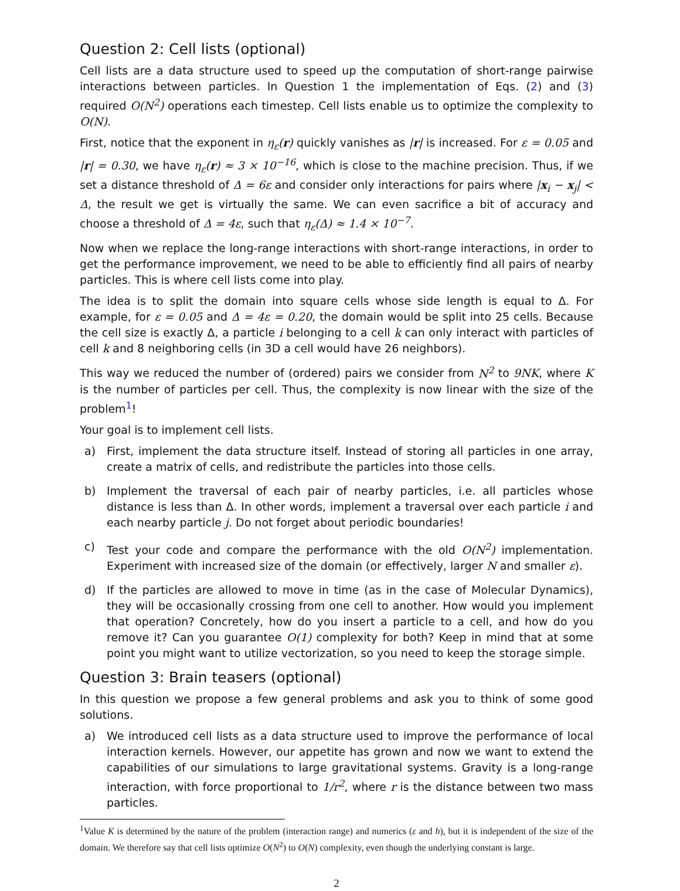Question 2: Cell lists (optional)
Cell lists are a data structure used to speed up the computation of short-range pairwise interactions between particles. In Question 1 the implementation of Eqs. (2) and (3) required O(N<sup>2</sup>) operations each timestep. Cell lists enable us to optimize the complexity to O(N).
First, notice that the exponent in η<sub>ε</sub>(r) quickly vanishes as |r| is increased. For ε = 0.05 and |r| = 0.30, we have η<sub>ε</sub>(r) ≈ 3 × 10<sup>−16</sup>, which is close to the machine precision. Thus, if we set a distance threshold of Δ = 6ε and consider only interactions for pairs where |x<sub>i</sub> − x<sub>j</sub>| < Δ, the result we get is virtually the same. We can even sacrifice a bit of accuracy and choose a threshold of Δ = 4ε, such that η<sub>ε</sub>(Δ) ≈ 1.4 × 10<sup>−7</sup>.
Now when we replace the long-range interactions with short-range interactions, in order to get the performance improvement, we need to be able to efficiently find all pairs of nearby particles. This is where cell lists come into play.
The idea is to split the domain into square cells whose side length is equal to Δ. For example, for ε = 0.05 and Δ = 4ε = 0.20, the domain would be split into 25 cells. Because the cell size is exactly Δ, a particle i belonging to a cell k can only interact with particles of cell k and 8 neighboring cells (in 3D a cell would have 26 neighbors).
This way we reduced the number of (ordered) pairs we consider from N<sup>2</sup> to 9NK, where K is the number of particles per cell. Thus, the complexity is now linear with the size of the problem<sup>1</sup>!
Your goal is to implement cell lists.
a) First, implement the data structure itself. Instead of storing all particles in one array, create a matrix of cells, and redistribute the particles into those cells.
b) Implement the traversal of each pair of nearby particles, i.e. all particles whose distance is less than Δ. In other words, implement a traversal over each particle i and each nearby particle j. Do not forget about periodic boundaries!
c) Test your code and compare the performance with the old O(N<sup>2</sup>) implementation. Experiment with increased size of the domain (or effectively, larger N and smaller ε).
d) If the particles are allowed to move in time (as in the case of Molecular Dynamics), they will be occasionally crossing from one cell to another. How would you implement that operation? Concretely, how do you insert a particle to a cell, and how do you remove it? Can you guarantee O(1) complexity for both? Keep in mind that at some point you might want to utilize vectorization, so you need to keep the storage simple.
Question 3: Brain teasers (optional)
In this question we propose a few general problems and ask you to think of some good solutions.
a) We introduced cell lists as a data structure used to improve the performance of local interaction kernels. However, our appetite has grown and now we want to extend the capabilities of our simulations to large gravitational systems. Gravity is a long-range interaction, with force proportional to 1/r<sup>2</sup>, where r is the distance between two mass particles.
<sup>1</sup> Value K is determined by the nature of the problem (interaction range) and numerics (ε and h), but it is independent of the size of the domain. We therefore say that cell lists optimize O(N<sup>2</sup>) to O(N) complexity, even though the underlying constant is large.
2